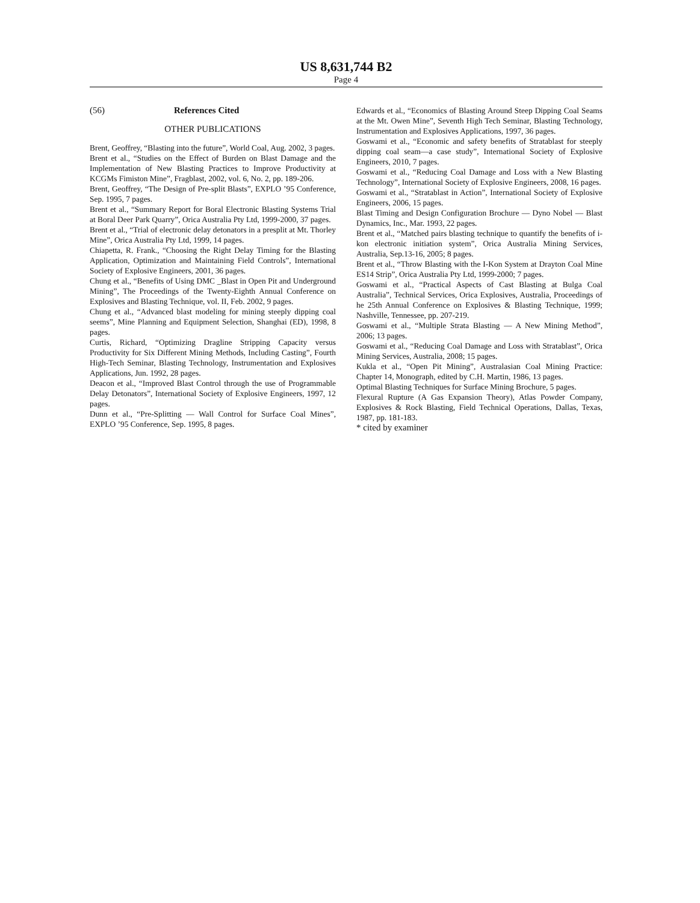US 8,631,744 B2
Page 4
(56) References Cited
OTHER PUBLICATIONS
Brent, Geoffrey, “Blasting into the future”, World Coal, Aug. 2002, 3 pages.
Brent et al., “Studies on the Effect of Burden on Blast Damage and the Implementation of New Blasting Practices to Improve Productivity at KCGMs Fimiston Mine”, Fragblast, 2002, vol. 6, No. 2, pp. 189-206.
Brent, Geoffrey, “The Design of Pre-split Blasts”, EXPLO ’95 Conference, Sep. 1995, 7 pages.
Brent et al., “Summary Report for Boral Electronic Blasting Systems Trial at Boral Deer Park Quarry”, Orica Australia Pty Ltd, 1999-2000, 37 pages.
Brent et al., “Trial of electronic delay detonators in a presplit at Mt. Thorley Mine”, Orica Australia Pty Ltd, 1999, 14 pages.
Chiapetta, R. Frank., “Choosing the Right Delay Timing for the Blasting Application, Optimization and Maintaining Field Controls”, International Society of Explosive Engineers, 2001, 36 pages.
Chung et al., “Benefits of Using DMC _Blast in Open Pit and Underground Mining”, The Proceedings of the Twenty-Eighth Annual Conference on Explosives and Blasting Technique, vol. II, Feb. 2002, 9 pages.
Chung et al., “Advanced blast modeling for mining steeply dipping coal seems”, Mine Planning and Equipment Selection, Shanghai (ED), 1998, 8 pages.
Curtis, Richard, “Optimizing Dragline Stripping Capacity versus Productivity for Six Different Mining Methods, Including Casting”, Fourth High-Tech Seminar, Blasting Technology, Instrumentation and Explosives Applications, Jun. 1992, 28 pages.
Deacon et al., “Improved Blast Control through the use of Programmable Delay Detonators”, International Society of Explosive Engineers, 1997, 12 pages.
Dunn et al., “Pre-Splitting — Wall Control for Surface Coal Mines”, EXPLO ’95 Conference, Sep. 1995, 8 pages.
Edwards et al., “Economics of Blasting Around Steep Dipping Coal Seams at the Mt. Owen Mine”, Seventh High Tech Seminar, Blasting Technology, Instrumentation and Explosives Applications, 1997, 36 pages.
Goswami et al., “Economic and safety benefits of Stratablast for steeply dipping coal seam—a case study”, International Society of Explosive Engineers, 2010, 7 pages.
Goswami et al., “Reducing Coal Damage and Loss with a New Blasting Technology”, International Society of Explosive Engineers, 2008, 16 pages.
Goswami et al., “Stratablast in Action”, International Society of Explosive Engineers, 2006, 15 pages.
Blast Timing and Design Configuration Brochure — Dyno Nobel — Blast Dynamics, Inc., Mar. 1993, 22 pages.
Brent et al., “Matched pairs blasting technique to quantify the benefits of i-kon electronic initiation system”, Orica Australia Mining Services, Australia, Sep.13-16, 2005; 8 pages.
Brent et al., “Throw Blasting with the I-Kon System at Drayton Coal Mine ES14 Strip”, Orica Australia Pty Ltd, 1999-2000; 7 pages.
Goswami et al., “Practical Aspects of Cast Blasting at Bulga Coal Australia”, Technical Services, Orica Explosives, Australia, Proceedings of he 25th Annual Conference on Explosives & Blasting Technique, 1999; Nashville, Tennessee, pp. 207-219.
Goswami et al., “Multiple Strata Blasting — A New Mining Method”, 2006; 13 pages.
Goswami et al., “Reducing Coal Damage and Loss with Stratablast”, Orica Mining Services, Australia, 2008; 15 pages.
Kukla et al., “Open Pit Mining”, Australasian Coal Mining Practice: Chapter 14, Monograph, edited by C.H. Martin, 1986, 13 pages.
Optimal Blasting Techniques for Surface Mining Brochure, 5 pages.
Flexural Rupture (A Gas Expansion Theory), Atlas Powder Company, Explosives & Rock Blasting, Field Technical Operations, Dallas, Texas, 1987, pp. 181-183.
* cited by examiner